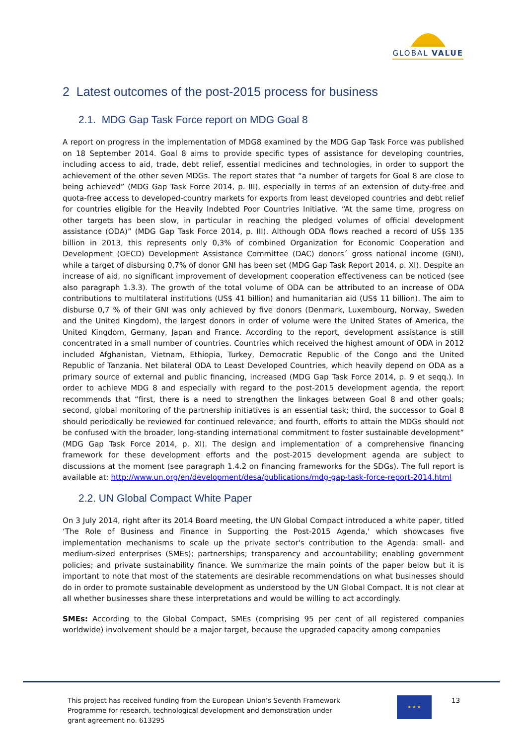GLOBAL VALUE
2 Latest outcomes of the post-2015 process for business
2.1. MDG Gap Task Force report on MDG Goal 8
A report on progress in the implementation of MDG8 examined by the MDG Gap Task Force was published on 18 September 2014. Goal 8 aims to provide specific types of assistance for developing countries, including access to aid, trade, debt relief, essential medicines and technologies, in order to support the achievement of the other seven MDGs. The report states that “a number of targets for Goal 8 are close to being achieved” (MDG Gap Task Force 2014, p. III), especially in terms of an extension of duty-free and quota-free access to developed-country markets for exports from least developed countries and debt relief for countries eligible for the Heavily Indebted Poor Countries Initiative. “At the same time, progress on other targets has been slow, in particular in reaching the pledged volumes of official development assistance (ODA)” (MDG Gap Task Force 2014, p. III). Although ODA flows reached a record of US$ 135 billion in 2013, this represents only 0,3% of combined Organization for Economic Cooperation and Development (OECD) Development Assistance Committee (DAC) donors´ gross national income (GNI), while a target of disbursing 0,7% of donor GNI has been set (MDG Gap Task Report 2014, p. XI). Despite an increase of aid, no significant improvement of development cooperation effectiveness can be noticed (see also paragraph 1.3.3). The growth of the total volume of ODA can be attributed to an increase of ODA contributions to multilateral institutions (US$ 41 billion) and humanitarian aid (US$ 11 billion). The aim to disburse 0,7 % of their GNI was only achieved by five donors (Denmark, Luxembourg, Norway, Sweden and the United Kingdom), the largest donors in order of volume were the United States of America, the United Kingdom, Germany, Japan and France. According to the report, development assistance is still concentrated in a small number of countries. Countries which received the highest amount of ODA in 2012 included Afghanistan, Vietnam, Ethiopia, Turkey, Democratic Republic of the Congo and the United Republic of Tanzania. Net bilateral ODA to Least Developed Countries, which heavily depend on ODA as a primary source of external and public financing, increased (MDG Gap Task Force 2014, p. 9 et seqq.). In order to achieve MDG 8 and especially with regard to the post-2015 development agenda, the report recommends that “first, there is a need to strengthen the linkages between Goal 8 and other goals; second, global monitoring of the partnership initiatives is an essential task; third, the successor to Goal 8 should periodically be reviewed for continued relevance; and fourth, efforts to attain the MDGs should not be confused with the broader, long-standing international commitment to foster sustainable development” (MDG Gap Task Force 2014, p. XI). The design and implementation of a comprehensive financing framework for these development efforts and the post-2015 development agenda are subject to discussions at the moment (see paragraph 1.4.2 on financing frameworks for the SDGs). The full report is available at: http://www.un.org/en/development/desa/publications/mdg-gap-task-force-report-2014.html
2.2. UN Global Compact White Paper
On 3 July 2014, right after its 2014 Board meeting, the UN Global Compact introduced a white paper, titled ‘The Role of Business and Finance in Supporting the Post-2015 Agenda,' which showcases five implementation mechanisms to scale up the private sector's contribution to the Agenda: small- and medium-sized enterprises (SMEs); partnerships; transparency and accountability; enabling government policies; and private sustainability finance. We summarize the main points of the paper below but it is important to note that most of the statements are desirable recommendations on what businesses should do in order to promote sustainable development as understood by the UN Global Compact. It is not clear at all whether businesses share these interpretations and would be willing to act accordingly.
SMEs: According to the Global Compact, SMEs (comprising 95 per cent of all registered companies worldwide) involvement should be a major target, because the upgraded capacity among companies
This project has received funding from the European Union’s Seventh Framework Programme for research, technological development and demonstration under grant agreement no. 613295
★ ★ ★
13